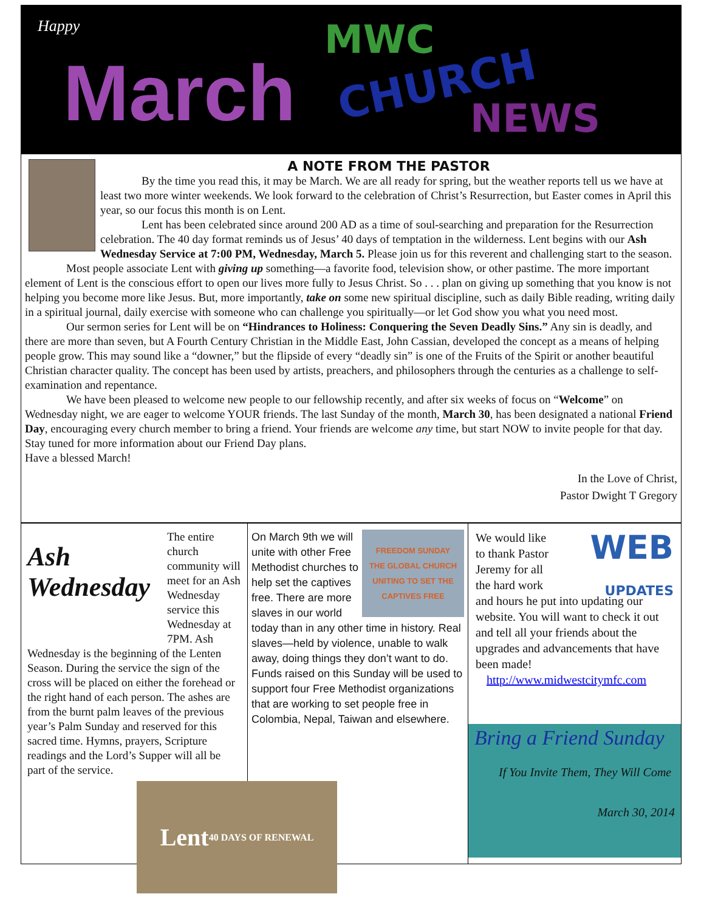Happy
March
MWC
CHURCH
NEWS
A NOTE FROM THE PASTOR
By the time you read this, it may be March. We are all ready for spring, but the weather reports tell us we have at least two more winter weekends. We look forward to the celebration of Christ’s Resurrection, but Easter comes in April this year, so our focus this month is on Lent.
Lent has been celebrated since around 200 AD as a time of soul-searching and preparation for the Resurrection celebration. The 40 day format reminds us of Jesus’ 40 days of temptation in the wilderness. Lent begins with our Ash Wednesday Service at 7:00 PM, Wednesday, March 5. Please join us for this reverent and challenging start to the season.
Most people associate Lent with giving up something—a favorite food, television show, or other pastime. The more important element of Lent is the conscious effort to open our lives more fully to Jesus Christ. So . . . plan on giving up something that you know is not helping you become more like Jesus. But, more importantly, take on some new spiritual discipline, such as daily Bible reading, writing daily in a spiritual journal, daily exercise with someone who can challenge you spiritually—or let God show you what you need most.
Our sermon series for Lent will be on “Hindrances to Holiness: Conquering the Seven Deadly Sins.” Any sin is deadly, and there are more than seven, but A Fourth Century Christian in the Middle East, John Cassian, developed the concept as a means of helping people grow. This may sound like a “downer,” but the flipside of every “deadly sin” is one of the Fruits of the Spirit or another beautiful Christian character quality. The concept has been used by artists, preachers, and philosophers through the centuries as a challenge to self-examination and repentance.
We have been pleased to welcome new people to our fellowship recently, and after six weeks of focus on “Welcome” on Wednesday night, we are eager to welcome YOUR friends. The last Sunday of the month, March 30, has been designated a national Friend Day, encouraging every church member to bring a friend. Your friends are welcome any time, but start NOW to invite people for that day. Stay tuned for more information about our Friend Day plans.
Have a blessed March!
In the Love of Christ,
Pastor Dwight T Gregory
Ash Wednesday
The entire church community will meet for an Ash Wednesday service this Wednesday at 7PM. Ash Wednesday is the beginning of the Lenten Season. During the service the sign of the cross will be placed on either the forehead or the right hand of each person. The ashes are from the burnt palm leaves of the previous year’s Palm Sunday and reserved for this sacred time. Hymns, prayers, Scripture readings and the Lord’s Supper will all be part of the service.
Lent
40 DAYS OF RENEWAL
FREEDOM SUNDAY
THE GLOBAL CHURCH UNITING TO SET THE CAPTIVES FREE
On March 9th we will unite with other Free Methodist churches to help set the captives free. There are more slaves in our world today than in any other time in history. Real slaves—held by violence, unable to walk away, doing things they don’t want to do. Funds raised on this Sunday will be used to support four Free Methodist organizations that are working to set people free in Colombia, Nepal, Taiwan and elsewhere.
WEB
UPDATES
We would like to thank Pastor Jeremy for all the hard work and hours he put into updating our website. You will want to check it out and tell all your friends about the upgrades and advancements that have been made!
http://www.midwestcitymfc.com
Bring a Friend Sunday
If You Invite Them, They Will Come
March 30, 2014